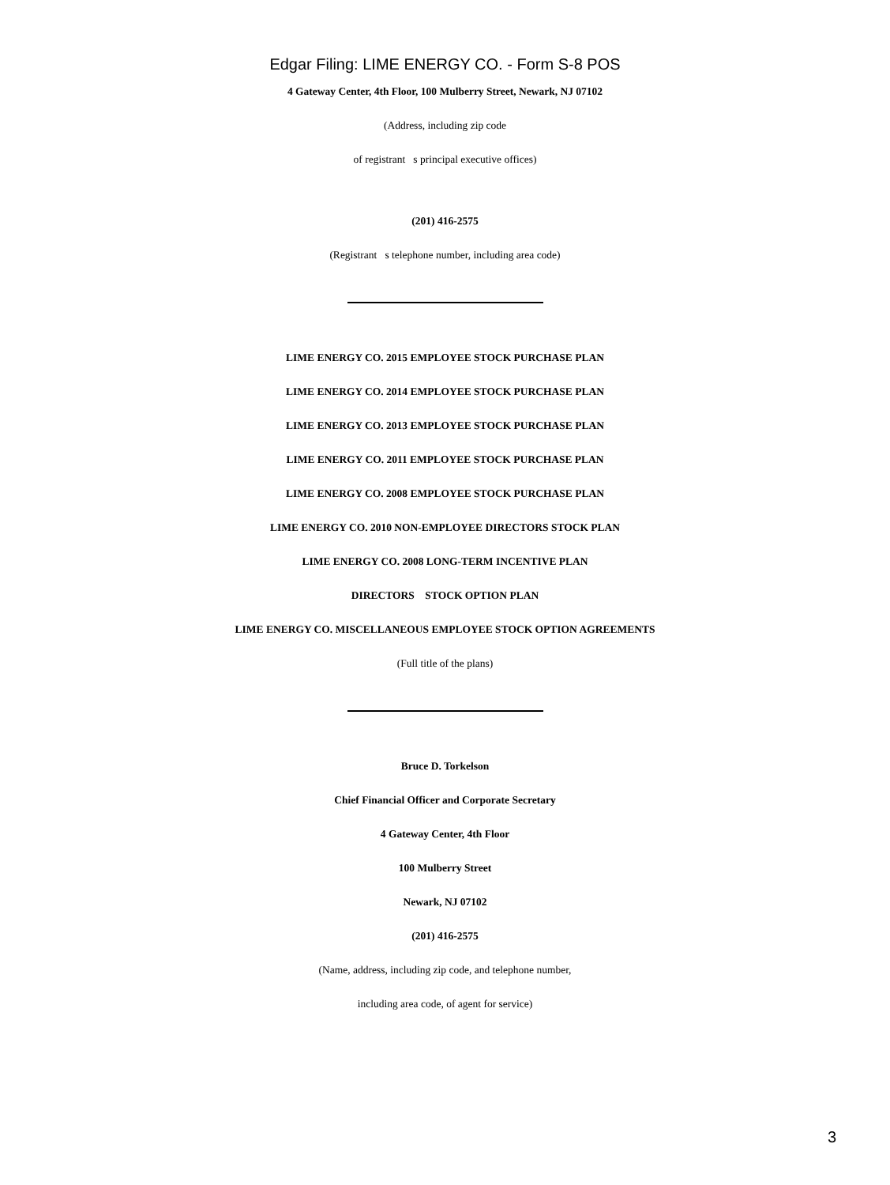Edgar Filing: LIME ENERGY CO. - Form S-8 POS
4 Gateway Center, 4th Floor, 100 Mulberry Street, Newark, NJ 07102
(Address, including zip code
of registrant s principal executive offices)
(201) 416-2575
(Registrant s telephone number, including area code)
LIME ENERGY CO. 2015 EMPLOYEE STOCK PURCHASE PLAN
LIME ENERGY CO. 2014 EMPLOYEE STOCK PURCHASE PLAN
LIME ENERGY CO. 2013 EMPLOYEE STOCK PURCHASE PLAN
LIME ENERGY CO. 2011 EMPLOYEE STOCK PURCHASE PLAN
LIME ENERGY CO. 2008 EMPLOYEE STOCK PURCHASE PLAN
LIME ENERGY CO. 2010 NON-EMPLOYEE DIRECTORS STOCK PLAN
LIME ENERGY CO. 2008 LONG-TERM INCENTIVE PLAN
DIRECTORS STOCK OPTION PLAN
LIME ENERGY CO. MISCELLANEOUS EMPLOYEE STOCK OPTION AGREEMENTS
(Full title of the plans)
Bruce D. Torkelson
Chief Financial Officer and Corporate Secretary
4 Gateway Center, 4th Floor
100 Mulberry Street
Newark, NJ 07102
(201) 416-2575
(Name, address, including zip code, and telephone number,
including area code, of agent for service)
3